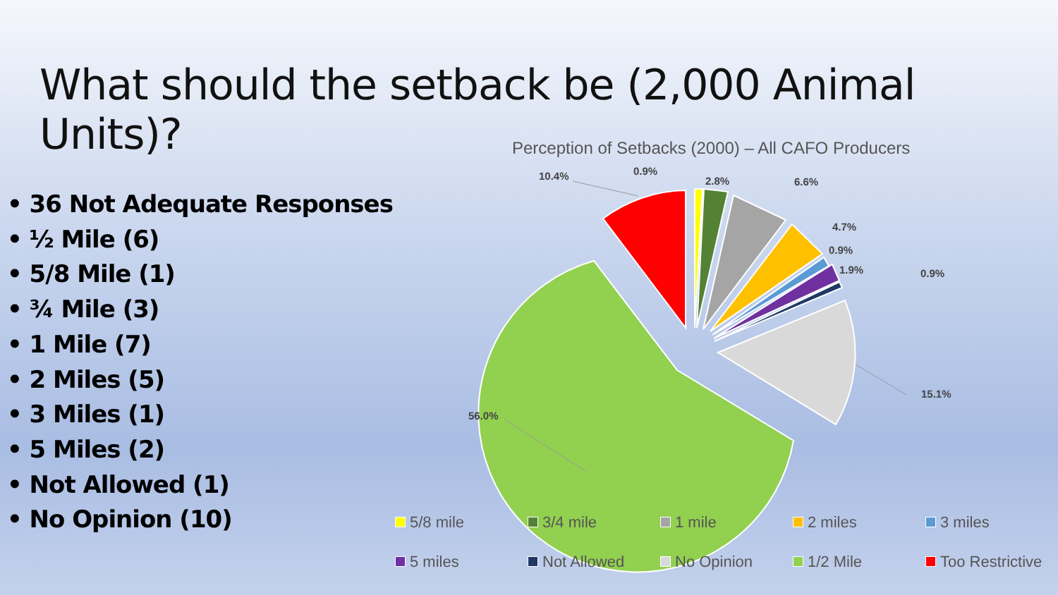What should the setback be (2,000 Animal Units)?
• 36 Not Adequate Responses
• ½ Mile (6)
• 5/8 Mile (1)
• ¾ Mile (3)
• 1 Mile (7)
• 2 Miles (5)
• 3 Miles (1)
• 5 Miles (2)
• Not Allowed (1)
• No Opinion (10)
Perception of Setbacks (2000) – All CAFO Producers
10.4%
0.9%
2.8%
6.6%
4.7%
0.9%
1.9%
0.9%
15.1%
56.0%
5/8 mile
3/4 mile
1 mile
2 miles
3 miles
5 miles
Not Allowed
No Opinion
1/2 Mile
Too Restrictive